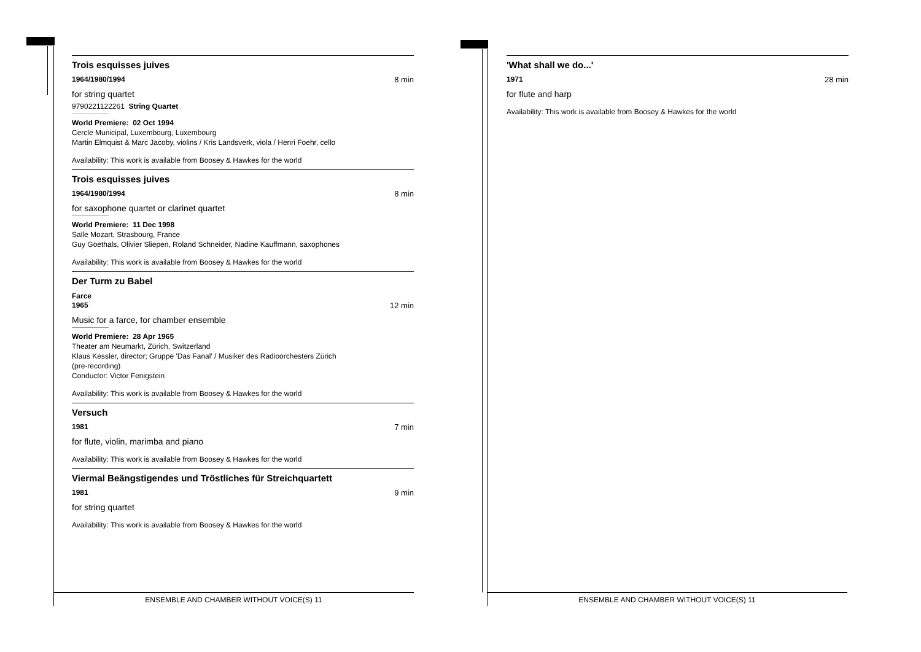Trois esquisses juives
1964/1980/1994 8 min
for string quartet
9790221122261 String Quartet
World Premiere: 02 Oct 1994
Cercle Municipal, Luxembourg, Luxembourg
Martin Elmquist & Marc Jacoby, violins / Kris Landsverk, viola / Henri Foehr, cello
Availability: This work is available from Boosey & Hawkes for the world
Trois esquisses juives
1964/1980/1994 8 min
for saxophone quartet or clarinet quartet
World Premiere: 11 Dec 1998
Salle Mozart, Strasbourg, France
Guy Goethals, Olivier Sliepen, Roland Schneider, Nadine Kauffmann, saxophones
Availability: This work is available from Boosey & Hawkes for the world
Der Turm zu Babel
Farce
1965 12 min
Music for a farce, for chamber ensemble
World Premiere: 28 Apr 1965
Theater am Neumarkt, Zürich, Switzerland
Klaus Kessler, director; Gruppe 'Das Fanal' / Musiker des Radioorchesters Zürich
(pre-recording)
Conductor: Victor Fenigstein
Availability: This work is available from Boosey & Hawkes for the world
Versuch
1981 7 min
for flute, violin, marimba and piano
Availability: This work is available from Boosey & Hawkes for the world
Viermal Beängstigendes und Tröstliches für Streichquartett
1981 9 min
for string quartet
Availability: This work is available from Boosey & Hawkes for the world
'What shall we do...'
1971 28 min
for flute and harp
Availability: This work is available from Boosey & Hawkes for the world
ENSEMBLE AND CHAMBER WITHOUT VOICE(S) 11 ENSEMBLE AND CHAMBER WITHOUT VOICE(S) 11